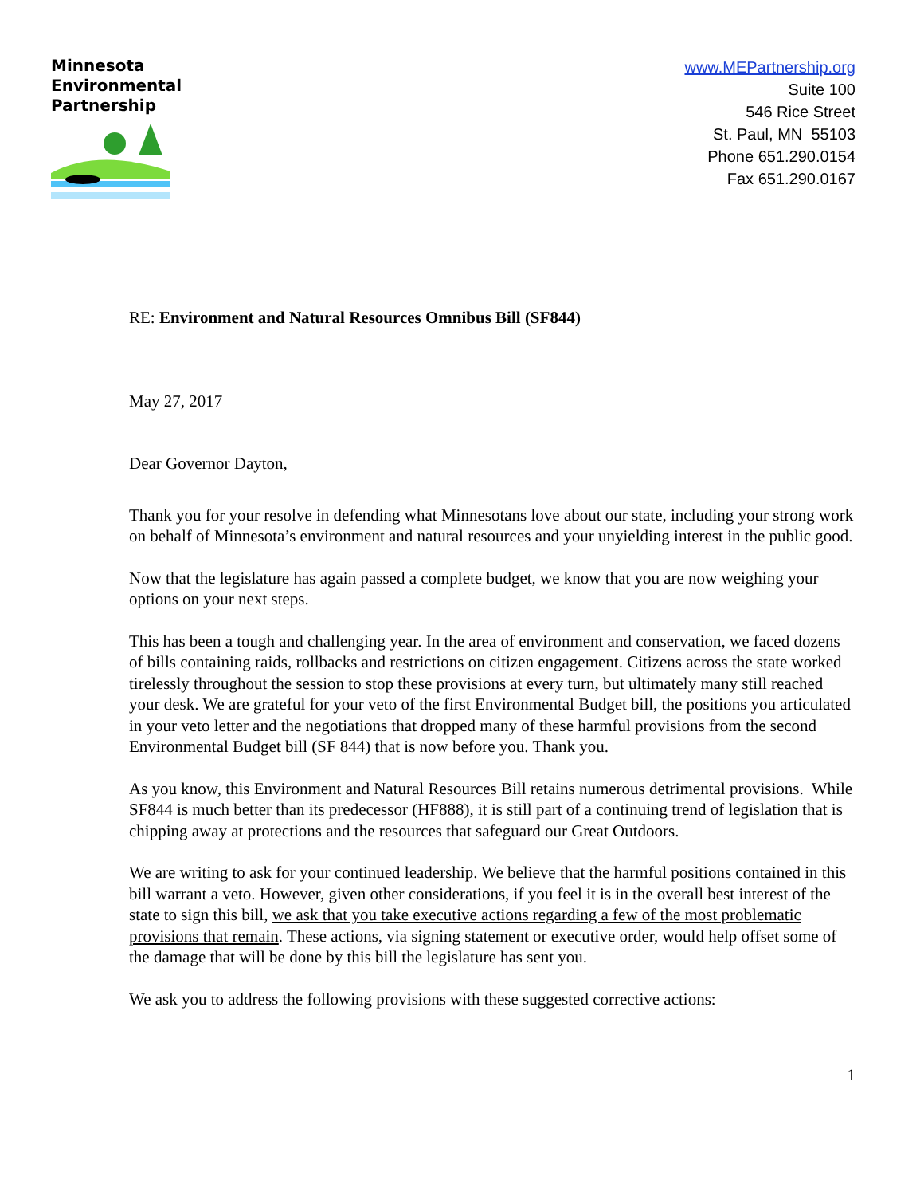Minnesota
Environmental
Partnership
www.MEPartnership.org
Suite 100
546 Rice Street
St. Paul, MN 55103
Phone 651.290.0154
Fax 651.290.0167
RE: Environment and Natural Resources Omnibus Bill (SF844)
May 27, 2017
Dear Governor Dayton,
Thank you for your resolve in defending what Minnesotans love about our state, including your strong work on behalf of Minnesota’s environment and natural resources and your unyielding interest in the public good.
Now that the legislature has again passed a complete budget, we know that you are now weighing your options on your next steps.
This has been a tough and challenging year. In the area of environment and conservation, we faced dozens of bills containing raids, rollbacks and restrictions on citizen engagement. Citizens across the state worked tirelessly throughout the session to stop these provisions at every turn, but ultimately many still reached your desk. We are grateful for your veto of the first Environmental Budget bill, the positions you articulated in your veto letter and the negotiations that dropped many of these harmful provisions from the second Environmental Budget bill (SF 844) that is now before you. Thank you.
As you know, this Environment and Natural Resources Bill retains numerous detrimental provisions. While SF844 is much better than its predecessor (HF888), it is still part of a continuing trend of legislation that is chipping away at protections and the resources that safeguard our Great Outdoors.
We are writing to ask for your continued leadership. We believe that the harmful positions contained in this bill warrant a veto. However, given other considerations, if you feel it is in the overall best interest of the state to sign this bill, we ask that you take executive actions regarding a few of the most problematic provisions that remain. These actions, via signing statement or executive order, would help offset some of the damage that will be done by this bill the legislature has sent you.
We ask you to address the following provisions with these suggested corrective actions:
1